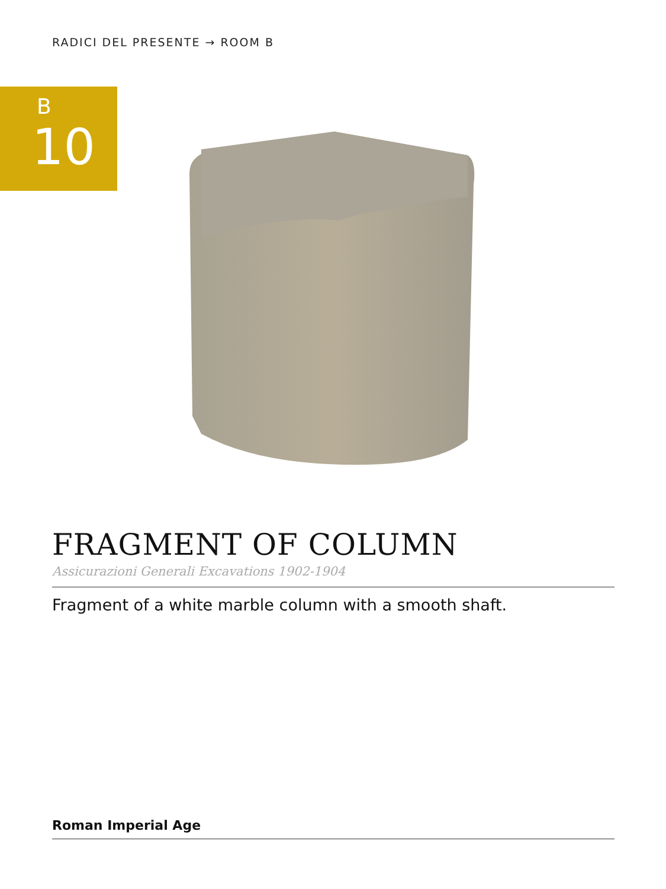RADICI DEL PRESENTE → ROOM B
B
10
FRAGMENT OF COLUMN
Assicurazioni Generali Excavations 1902-1904
Fragment of a white marble column with a smooth shaft.
Roman Imperial Age